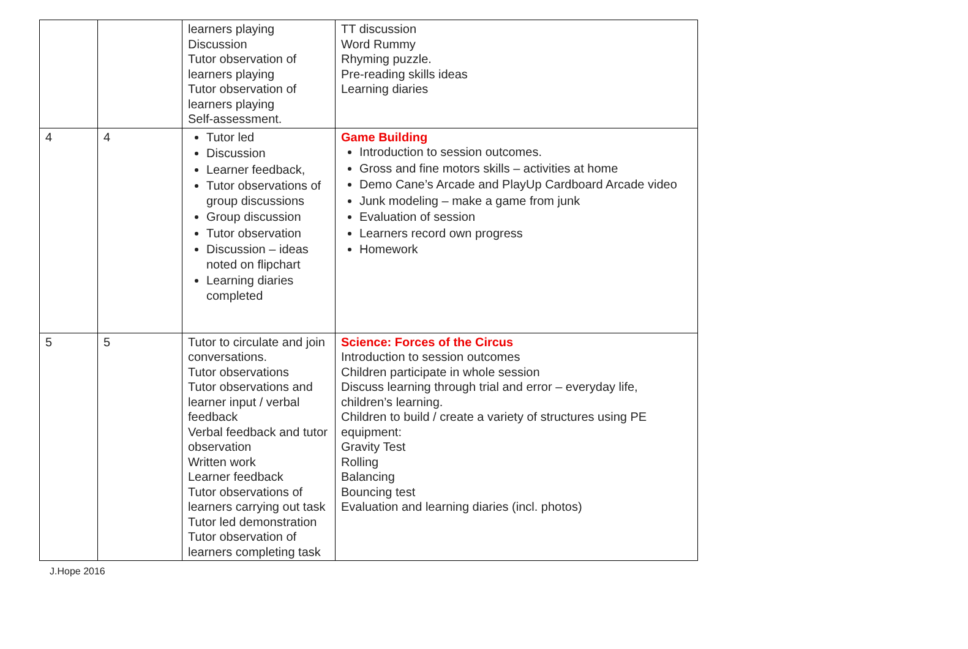| | | learners playing Discussion Tutor observation of learners playing Tutor observation of learners playing Self-assessment. | TT discussion Word Rummy Rhyming puzzle. Pre-reading skills ideas Learning diaries |
| 4 | 4 | Tutor led Discussion Learner feedback, Tutor observations of group discussions Group discussion Tutor observation Discussion – ideas noted on flipchart Learning diaries completed | Game Building Introduction to session outcomes. Gross and fine motors skills – activities at home Demo Cane’s Arcade and PlayUp Cardboard Arcade video Junk modeling – make a game from junk Evaluation of session Learners record own progress Homework |
| 5 | 5 | Tutor to circulate and join conversations. Tutor observations Tutor observations and learner input / verbal feedback Verbal feedback and tutor observation Written work Learner feedback Tutor observations of learners carrying out task Tutor led demonstration Tutor observation of learners completing task | Science: Forces of the Circus Introduction to session outcomes Children participate in whole session Discuss learning through trial and error – everyday life, children’s learning. Children to build / create a variety of structures using PE equipment: Gravity Test Rolling Balancing Bouncing test Evaluation and learning diaries (incl. photos) |
J.Hope 2016